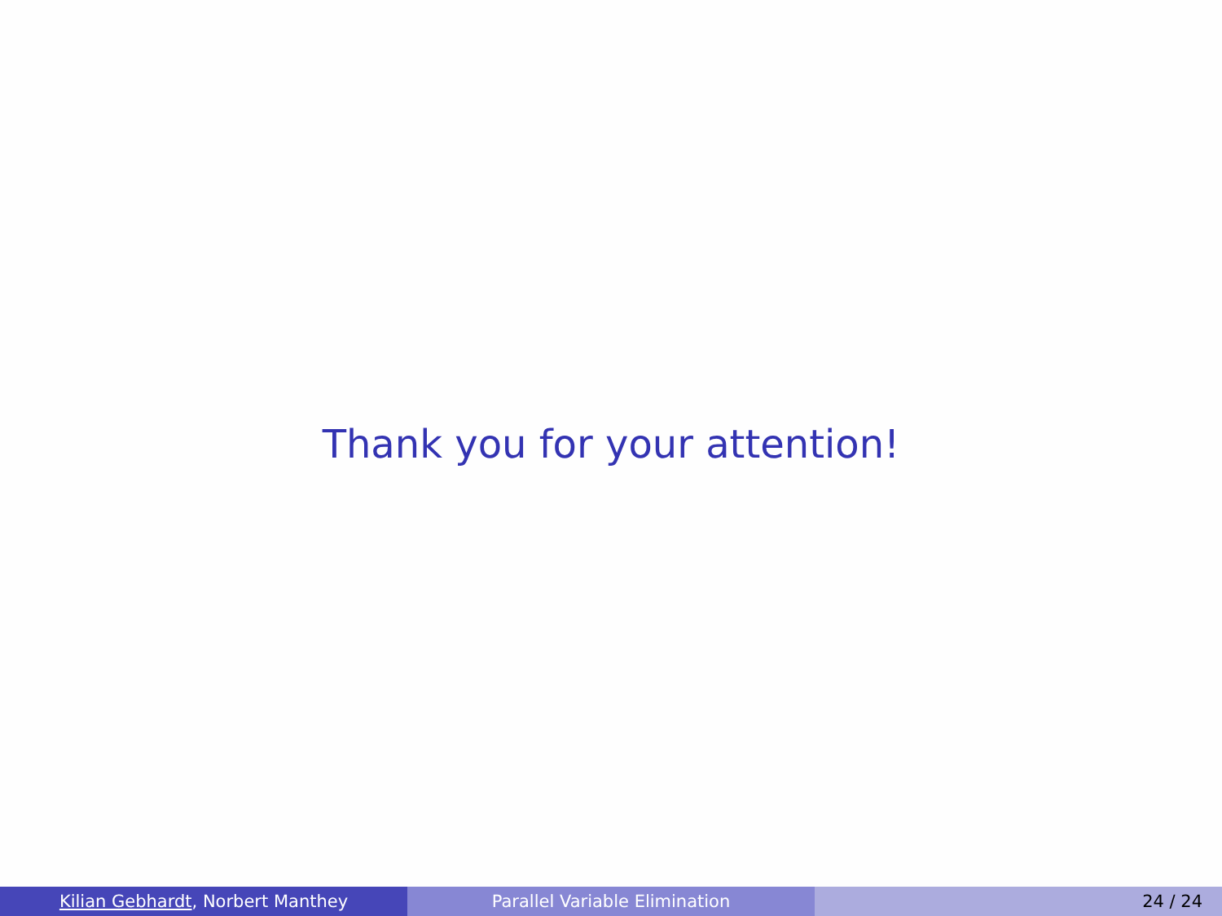Thank you for your attention!
Kilian Gebhardt, Norbert Manthey Parallel Variable Elimination 24 / 24